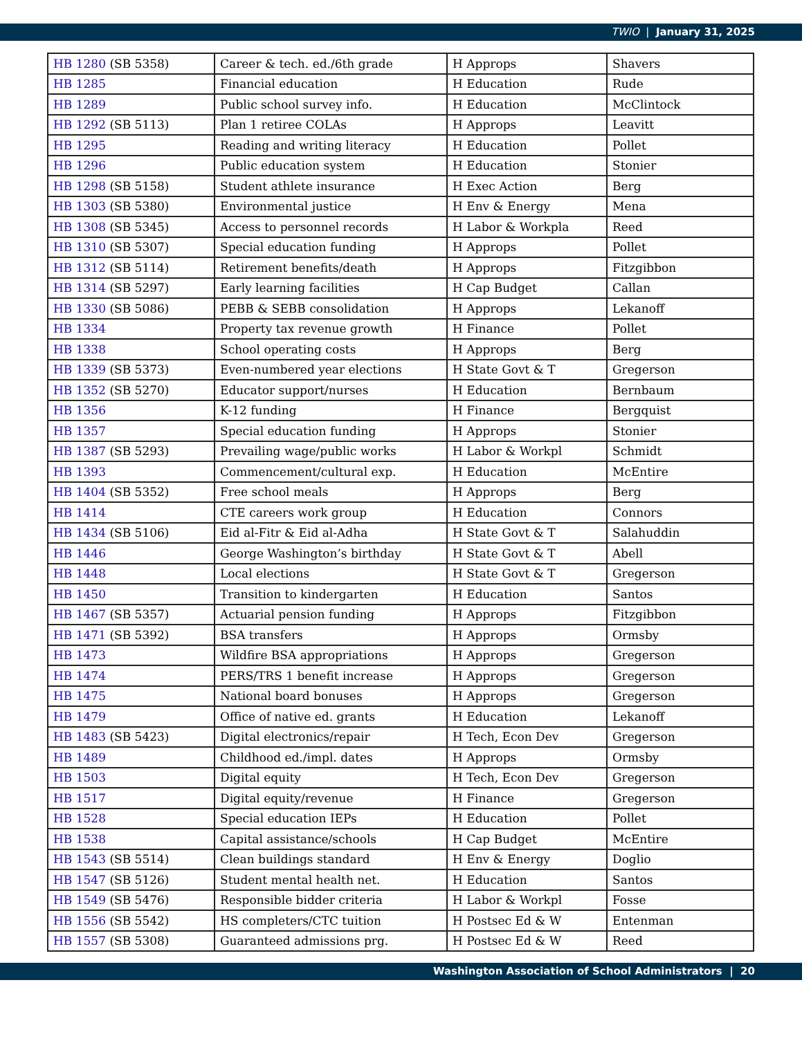TWIO | January 31, 2025
| HB 1280 (SB 5358) | Career & tech. ed./6th grade | H Approps | Shavers |
| HB 1285 | Financial education | H Education | Rude |
| HB 1289 | Public school survey info. | H Education | McClintock |
| HB 1292 (SB 5113) | Plan 1 retiree COLAs | H Approps | Leavitt |
| HB 1295 | Reading and writing literacy | H Education | Pollet |
| HB 1296 | Public education system | H Education | Stonier |
| HB 1298 (SB 5158) | Student athlete insurance | H Exec Action | Berg |
| HB 1303 (SB 5380) | Environmental justice | H Env & Energy | Mena |
| HB 1308 (SB 5345) | Access to personnel records | H Labor & Workpla | Reed |
| HB 1310 (SB 5307) | Special education funding | H Approps | Pollet |
| HB 1312 (SB 5114) | Retirement benefits/death | H Approps | Fitzgibbon |
| HB 1314 (SB 5297) | Early learning facilities | H Cap Budget | Callan |
| HB 1330 (SB 5086) | PEBB & SEBB consolidation | H Approps | Lekanoff |
| HB 1334 | Property tax revenue growth | H Finance | Pollet |
| HB 1338 | School operating costs | H Approps | Berg |
| HB 1339 (SB 5373) | Even-numbered year elections | H State Govt & T | Gregerson |
| HB 1352 (SB 5270) | Educator support/nurses | H Education | Bernbaum |
| HB 1356 | K-12 funding | H Finance | Bergquist |
| HB 1357 | Special education funding | H Approps | Stonier |
| HB 1387 (SB 5293) | Prevailing wage/public works | H Labor & Workpl | Schmidt |
| HB 1393 | Commencement/cultural exp. | H Education | McEntire |
| HB 1404 (SB 5352) | Free school meals | H Approps | Berg |
| HB 1414 | CTE careers work group | H Education | Connors |
| HB 1434 (SB 5106) | Eid al-Fitr & Eid al-Adha | H State Govt & T | Salahuddin |
| HB 1446 | George Washington’s birthday | H State Govt & T | Abell |
| HB 1448 | Local elections | H State Govt & T | Gregerson |
| HB 1450 | Transition to kindergarten | H Education | Santos |
| HB 1467 (SB 5357) | Actuarial pension funding | H Approps | Fitzgibbon |
| HB 1471 (SB 5392) | BSA transfers | H Approps | Ormsby |
| HB 1473 | Wildfire BSA appropriations | H Approps | Gregerson |
| HB 1474 | PERS/TRS 1 benefit increase | H Approps | Gregerson |
| HB 1475 | National board bonuses | H Approps | Gregerson |
| HB 1479 | Office of native ed. grants | H Education | Lekanoff |
| HB 1483 (SB 5423) | Digital electronics/repair | H Tech, Econ Dev | Gregerson |
| HB 1489 | Childhood ed./impl. dates | H Approps | Ormsby |
| HB 1503 | Digital equity | H Tech, Econ Dev | Gregerson |
| HB 1517 | Digital equity/revenue | H Finance | Gregerson |
| HB 1528 | Special education IEPs | H Education | Pollet |
| HB 1538 | Capital assistance/schools | H Cap Budget | McEntire |
| HB 1543 (SB 5514) | Clean buildings standard | H Env & Energy | Doglio |
| HB 1547 (SB 5126) | Student mental health net. | H Education | Santos |
| HB 1549 (SB 5476) | Responsible bidder criteria | H Labor & Workpl | Fosse |
| HB 1556 (SB 5542) | HS completers/CTC tuition | H Postsec Ed & W | Entenman |
| HB 1557 (SB 5308) | Guaranteed admissions prg. | H Postsec Ed & W | Reed |
Washington Association of School Administrators | 20